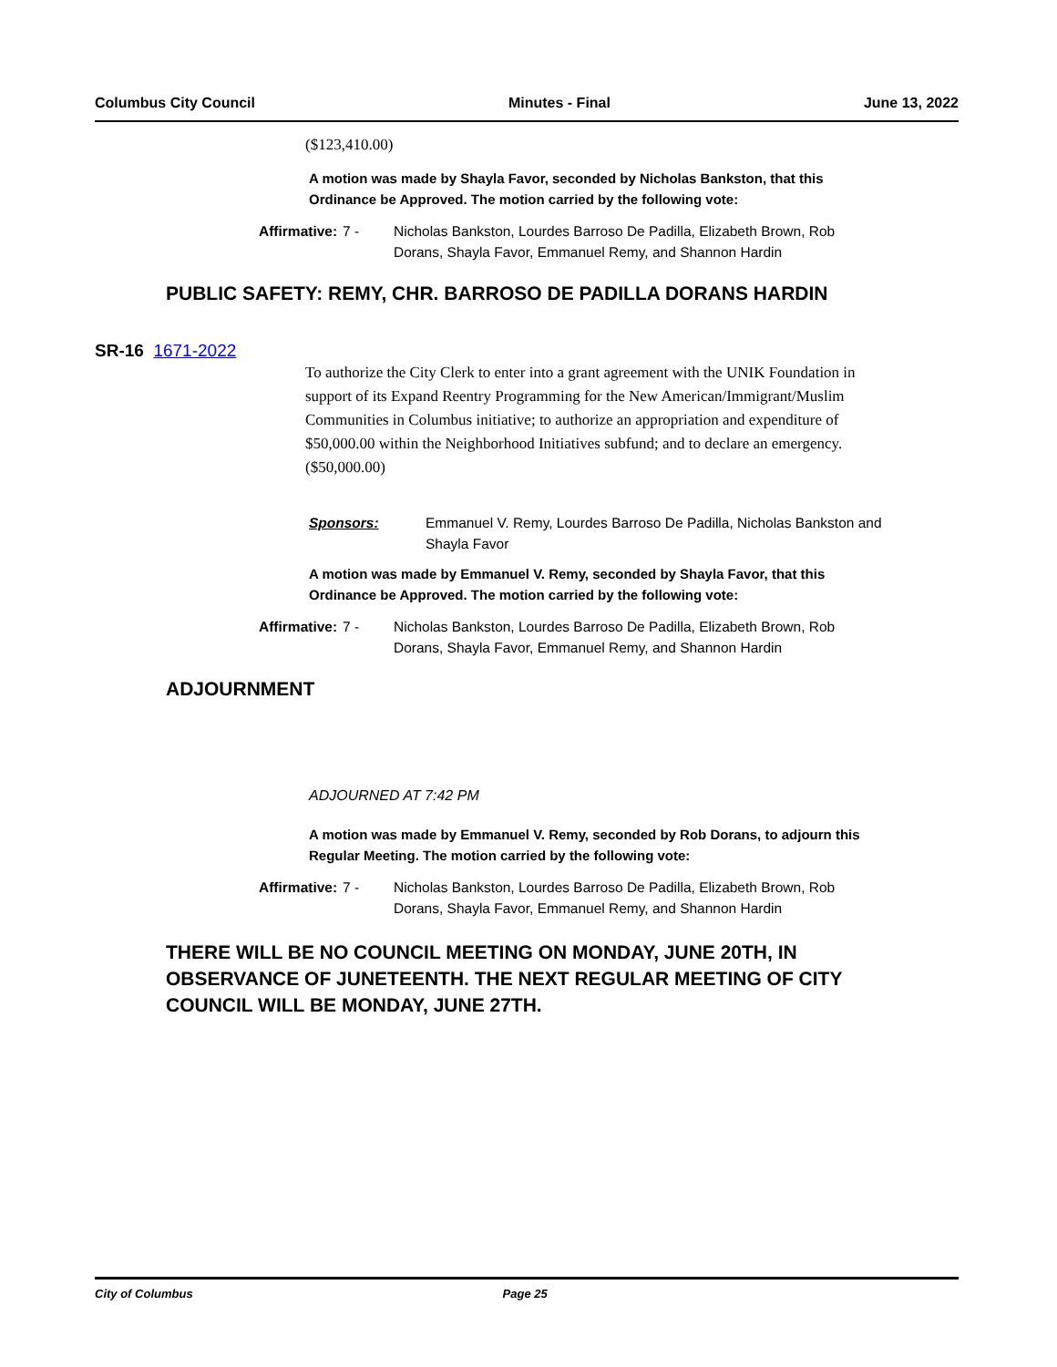Columbus City Council Minutes - Final June 13, 2022
($123,410.00)
A motion was made by Shayla Favor, seconded by Nicholas Bankston, that this Ordinance be Approved. The motion carried by the following vote:
Affirmative: 7 - Nicholas Bankston, Lourdes Barroso De Padilla, Elizabeth Brown, Rob Dorans, Shayla Favor, Emmanuel Remy, and Shannon Hardin
PUBLIC SAFETY: REMY, CHR. BARROSO DE PADILLA DORANS HARDIN
SR-16 1671-2022
To authorize the City Clerk to enter into a grant agreement with the UNIK Foundation in support of its Expand Reentry Programming for the New American/Immigrant/Muslim Communities in Columbus initiative; to authorize an appropriation and expenditure of $50,000.00 within the Neighborhood Initiatives subfund; and to declare an emergency. ($50,000.00)
Sponsors: Emmanuel V. Remy, Lourdes Barroso De Padilla, Nicholas Bankston and Shayla Favor
A motion was made by Emmanuel V. Remy, seconded by Shayla Favor, that this Ordinance be Approved. The motion carried by the following vote:
Affirmative: 7 - Nicholas Bankston, Lourdes Barroso De Padilla, Elizabeth Brown, Rob Dorans, Shayla Favor, Emmanuel Remy, and Shannon Hardin
ADJOURNMENT
ADJOURNED AT 7:42 PM
A motion was made by Emmanuel V. Remy, seconded by Rob Dorans, to adjourn this Regular Meeting. The motion carried by the following vote:
Affirmative: 7 - Nicholas Bankston, Lourdes Barroso De Padilla, Elizabeth Brown, Rob Dorans, Shayla Favor, Emmanuel Remy, and Shannon Hardin
THERE WILL BE NO COUNCIL MEETING ON MONDAY, JUNE 20TH, IN OBSERVANCE OF JUNETEENTH. THE NEXT REGULAR MEETING OF CITY COUNCIL WILL BE MONDAY, JUNE 27TH.
City of Columbus Page 25